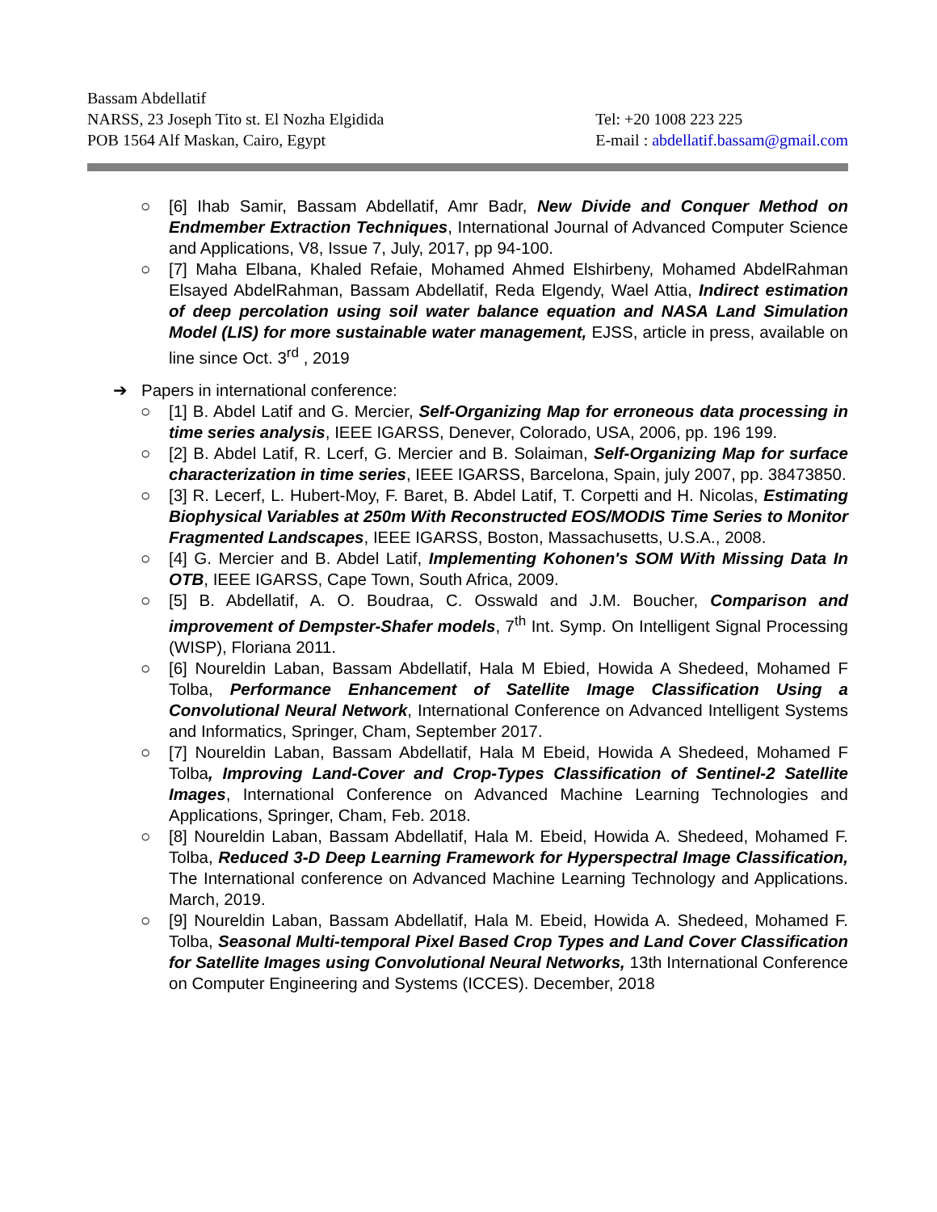Bassam Abdellatif
NARSS, 23 Joseph Tito st. El Nozha Elgidida
POB 1564 Alf Maskan, Cairo, Egypt
Tel: +20 1008 223 225
E-mail : abdellatif.bassam@gmail.com
○ [6] Ihab Samir, Bassam Abdellatif, Amr Badr, New Divide and Conquer Method on Endmember Extraction Techniques, International Journal of Advanced Computer Science and Applications, V8, Issue 7, July, 2017, pp 94-100.
○ [7] Maha Elbana, Khaled Refaie, Mohamed Ahmed Elshirbeny, Mohamed AbdelRahman Elsayed AbdelRahman, Bassam Abdellatif, Reda Elgendy, Wael Attia, Indirect estimation of deep percolation using soil water balance equation and NASA Land Simulation Model (LIS) for more sustainable water management, EJSS, article in press, available on line since Oct. 3<sup>rd</sup> , 2019
➔ Papers in international conference:
○ [1] B. Abdel Latif and G. Mercier, Self-Organizing Map for erroneous data processing in time series analysis, IEEE IGARSS, Denever, Colorado, USA, 2006, pp. 196 199.
○ [2] B. Abdel Latif, R. Lcerf, G. Mercier and B. Solaiman, Self-Organizing Map for surface characterization in time series, IEEE IGARSS, Barcelona, Spain, july 2007, pp. 38473850.
○ [3] R. Lecerf, L. Hubert-Moy, F. Baret, B. Abdel Latif, T. Corpetti and H. Nicolas, Estimating Biophysical Variables at 250m With Reconstructed EOS/MODIS Time Series to Monitor Fragmented Landscapes, IEEE IGARSS, Boston, Massachusetts, U.S.A., 2008.
○ [4] G. Mercier and B. Abdel Latif, Implementing Kohonen's SOM With Missing Data In OTB, IEEE IGARSS, Cape Town, South Africa, 2009.
○ [5] B. Abdellatif, A. O. Boudraa, C. Osswald and J.M. Boucher, Comparison and improvement of Dempster-Shafer models, 7<sup>th</sup> Int. Symp. On Intelligent Signal Processing (WISP), Floriana 2011.
○ [6] Noureldin Laban, Bassam Abdellatif, Hala M Ebied, Howida A Shedeed, Mohamed F Tolba, Performance Enhancement of Satellite Image Classification Using a Convolutional Neural Network, International Conference on Advanced Intelligent Systems and Informatics, Springer, Cham, September 2017.
○ [7] Noureldin Laban, Bassam Abdellatif, Hala M Ebeid, Howida A Shedeed, Mohamed F Tolba, Improving Land-Cover and Crop-Types Classification of Sentinel-2 Satellite Images, International Conference on Advanced Machine Learning Technologies and Applications, Springer, Cham, Feb. 2018.
○ [8] Noureldin Laban, Bassam Abdellatif, Hala M. Ebeid, Howida A. Shedeed, Mohamed F. Tolba, Reduced 3-D Deep Learning Framework for Hyperspectral Image Classification, The International conference on Advanced Machine Learning Technology and Applications. March, 2019.
○ [9] Noureldin Laban, Bassam Abdellatif, Hala M. Ebeid, Howida A. Shedeed, Mohamed F. Tolba, Seasonal Multi-temporal Pixel Based Crop Types and Land Cover Classification for Satellite Images using Convolutional Neural Networks, 13th International Conference on Computer Engineering and Systems (ICCES). December, 2018